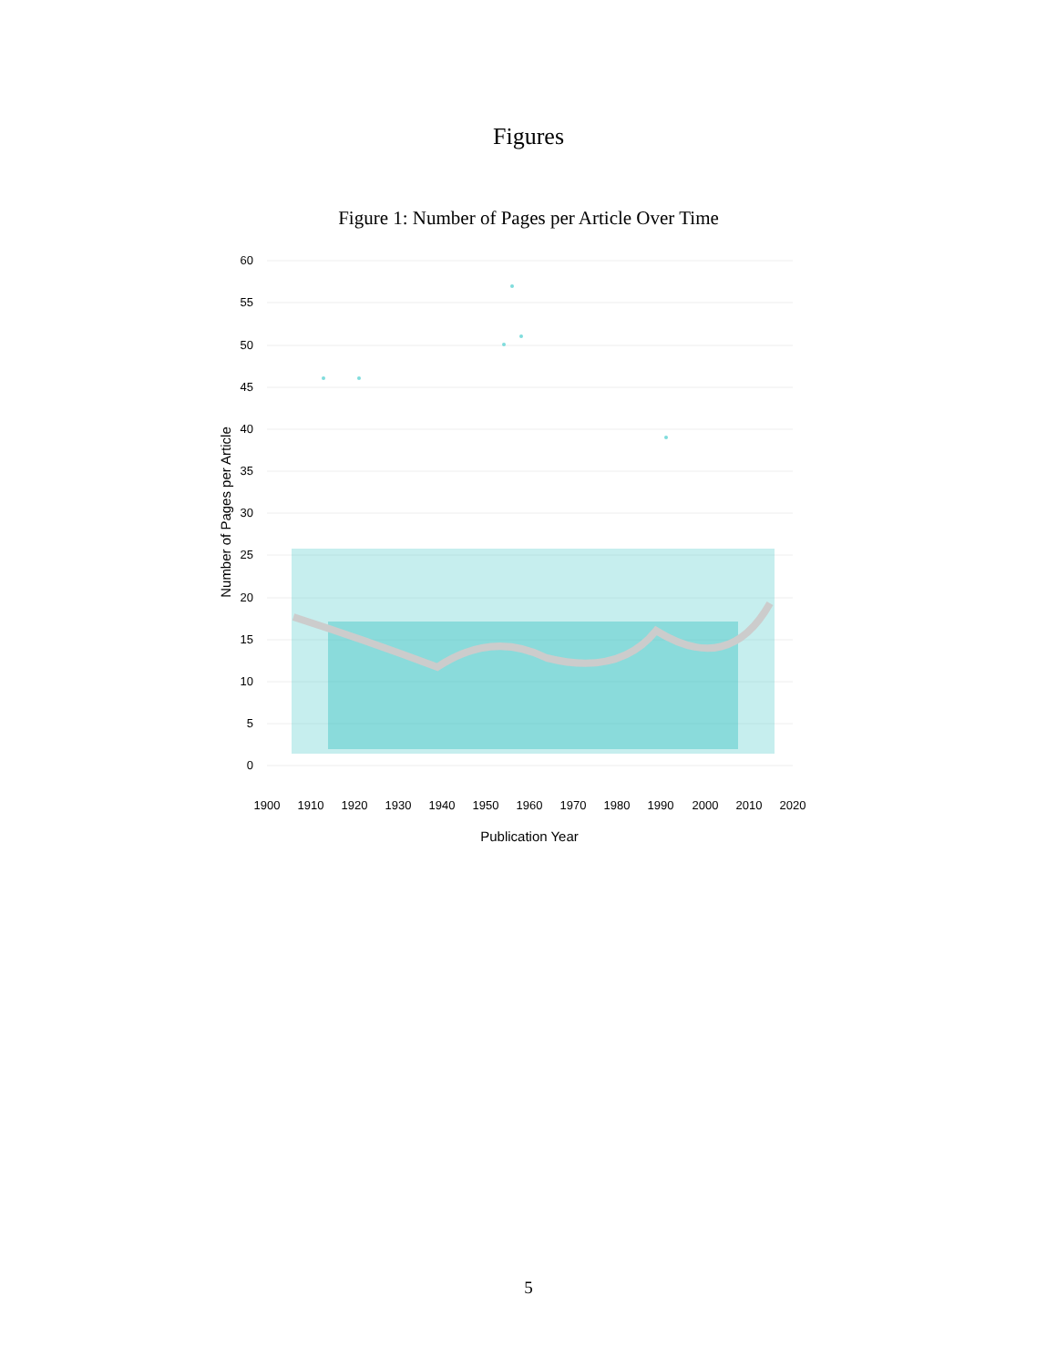Figures
Figure 1: Number of Pages per Article Over Time
60
55
50
45
40
35
30
25
20
15
10
5
0
1900
1910
1920
1930
1940
1950
1960
1970
1980
1990
2000
2010
2020
Publication Year
Number of Pages per Article
5